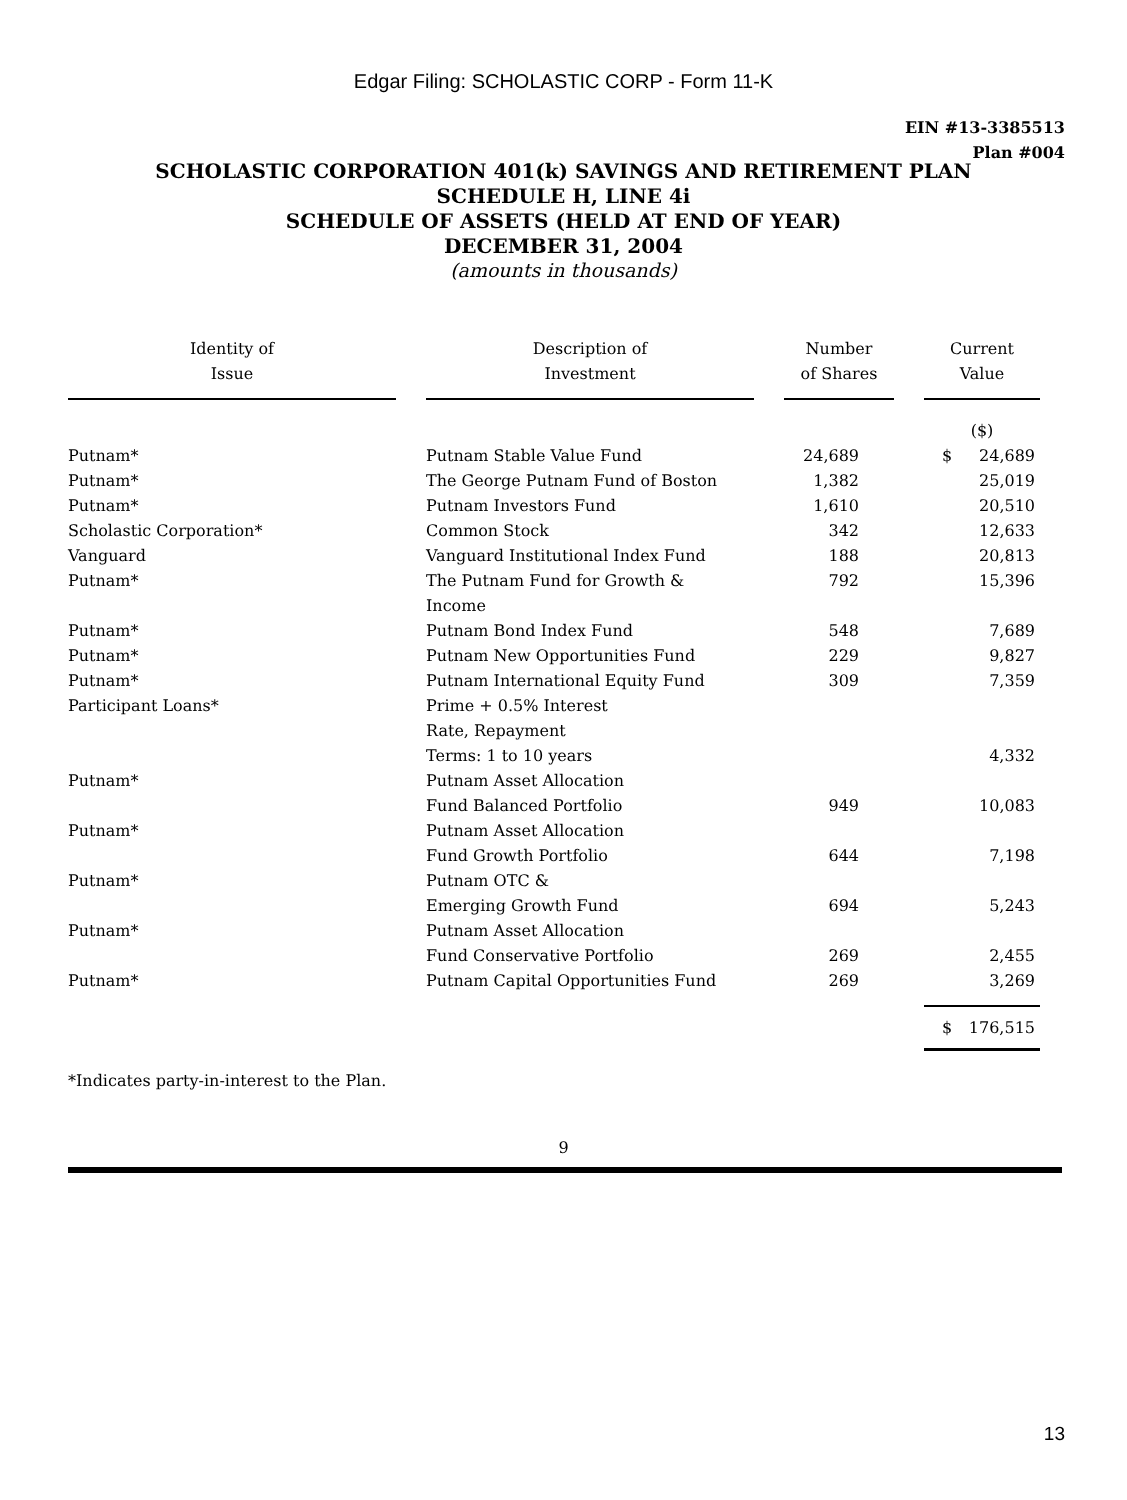Edgar Filing: SCHOLASTIC CORP - Form 11-K
EIN #13-3385513
Plan #004
SCHOLASTIC CORPORATION 401(k) SAVINGS AND RETIREMENT PLAN
SCHEDULE H, LINE 4i
SCHEDULE OF ASSETS (HELD AT END OF YEAR)
DECEMBER 31, 2004
(amounts in thousands)
| Identity of Issue | | Description of Investment | | Number of Shares | | Current Value | |
| | | | | | | ($) | |
| Putnam* | | Putnam Stable Value Fund | | 24,689 | | $ | 24,689 |
| Putnam* | | The George Putnam Fund of Boston | | 1,382 | | | 25,019 |
| Putnam* | | Putnam Investors Fund | | 1,610 | | | 20,510 |
| Scholastic Corporation* | | Common Stock | | 342 | | | 12,633 |
| Vanguard | | Vanguard Institutional Index Fund | | 188 | | | 20,813 |
| Putnam* | | The Putnam Fund for Growth & Income | | 792 | | | 15,396 |
| Putnam* | | Putnam Bond Index Fund | | 548 | | | 7,689 |
| Putnam* | | Putnam New Opportunities Fund | | 229 | | | 9,827 |
| Putnam* | | Putnam International Equity Fund | | 309 | | | 7,359 |
| Participant Loans* | | Prime + 0.5% Interest Rate, Repayment Terms: 1 to 10 years | | | | | 4,332 |
| Putnam* | | Putnam Asset Allocation Fund Balanced Portfolio | | 949 | | | 10,083 |
| Putnam* | | Putnam Asset Allocation Fund Growth Portfolio | | 644 | | | 7,198 |
| Putnam* | | Putnam OTC & Emerging Growth Fund | | 694 | | | 5,243 |
| Putnam* | | Putnam Asset Allocation Fund Conservative Portfolio | | 269 | | | 2,455 |
| Putnam* | | Putnam Capital Opportunities Fund | | 269 | | | 3,269 |
| | | | | | | $ | 176,515 |
*Indicates party-in-interest to the Plan.
9
13